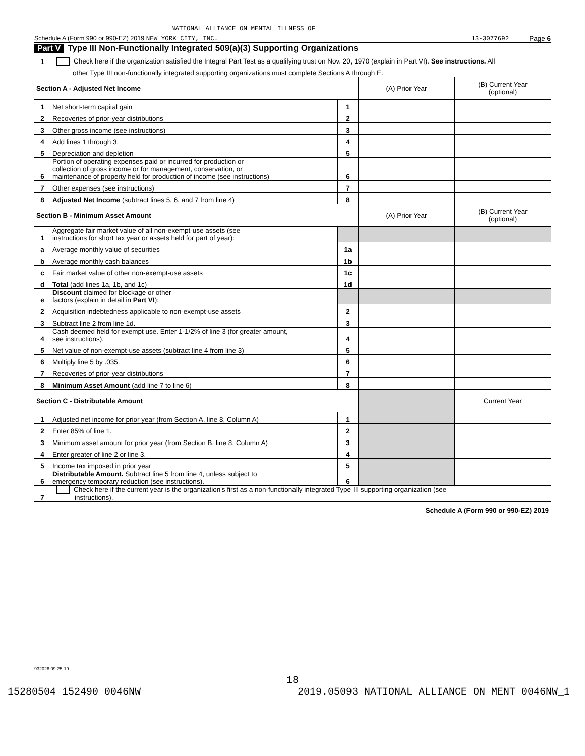NATIONAL ALLIANCE ON MENTAL ILLNESS OF
Schedule A (Form 990 or 990-EZ) 2019 NEW YORK CITY, INC. 13-3077692 Page 6
Part V Type III Non-Functionally Integrated 509(a)(3) Supporting Organizations
| 1 | Check here if the organization satisfied the Integral Part Test as a qualifying trust on Nov. 20, 1970 (explain in Part VI). See instructions. All | | | |
| | other Type III non-functionally integrated supporting organizations must complete Sections A through E. | | | |
| Section A - Adjusted Net Income | | | (A) Prior Year | (B) Current Year (optional) |
| 1 | Net short-term capital gain | 1 | | |
| 2 | Recoveries of prior-year distributions | 2 | | |
| 3 | Other gross income (see instructions) | 3 | | |
| 4 | Add lines 1 through 3. | 4 | | |
| 5 | Depreciation and depletion | 5 | | |
| 6 | Portion of operating expenses paid or incurred for production or collection of gross income or for management, conservation, or maintenance of property held for production of income (see instructions) | 6 | | |
| 7 | Other expenses (see instructions) | 7 | | |
| 8 | Adjusted Net Income (subtract lines 5, 6, and 7 from line 4) | 8 | | |
| Section B - Minimum Asset Amount | | | (A) Prior Year | (B) Current Year (optional) |
| 1 | Aggregate fair market value of all non-exempt-use assets (see instructions for short tax year or assets held for part of year): | | | |
| a | Average monthly value of securities | 1a | | |
| b | Average monthly cash balances | 1b | | |
| c | Fair market value of other non-exempt-use assets | 1c | | |
| d | Total (add lines 1a, 1b, and 1c) | 1d | | |
| e | Discount claimed for blockage or other factors (explain in detail in Part VI ): | | | |
| 2 | Acquisition indebtedness applicable to non-exempt-use assets | 2 | | |
| 3 | Subtract line 2 from line 1d. | 3 | | |
| 4 | Cash deemed held for exempt use. Enter 1-1/2% of line 3 (for greater amount, see instructions). | 4 | | |
| 5 | Net value of non-exempt-use assets (subtract line 4 from line 3) | 5 | | |
| 6 | Multiply line 5 by .035. | 6 | | |
| 7 | Recoveries of prior-year distributions | 7 | | |
| 8 | Minimum Asset Amount (add line 7 to line 6) | 8 | | |
| Section C - Distributable Amount | | | | Current Year |
| 1 | Adjusted net income for prior year (from Section A, line 8, Column A) | 1 | | |
| 2 | Enter 85% of line 1. | 2 | | |
| 3 | Minimum asset amount for prior year (from Section B, line 8, Column A) | 3 | | |
| 4 | Enter greater of line 2 or line 3. | 4 | | |
| 5 | Income tax imposed in prior year | 5 | | |
| 6 | Distributable Amount. Subtract line 5 from line 4, unless subject to emergency temporary reduction (see instructions). | 6 | | |
| 7 | Check here if the current year is the organization's first as a non-functionally integrated Type III supporting organization (see instructions). | | | |
Schedule A (Form 990 or 990-EZ) 2019
932026 09-25-19
18
15280504 152490 0046NW 2019.05093 NATIONAL ALLIANCE ON MENT 0046NW_1